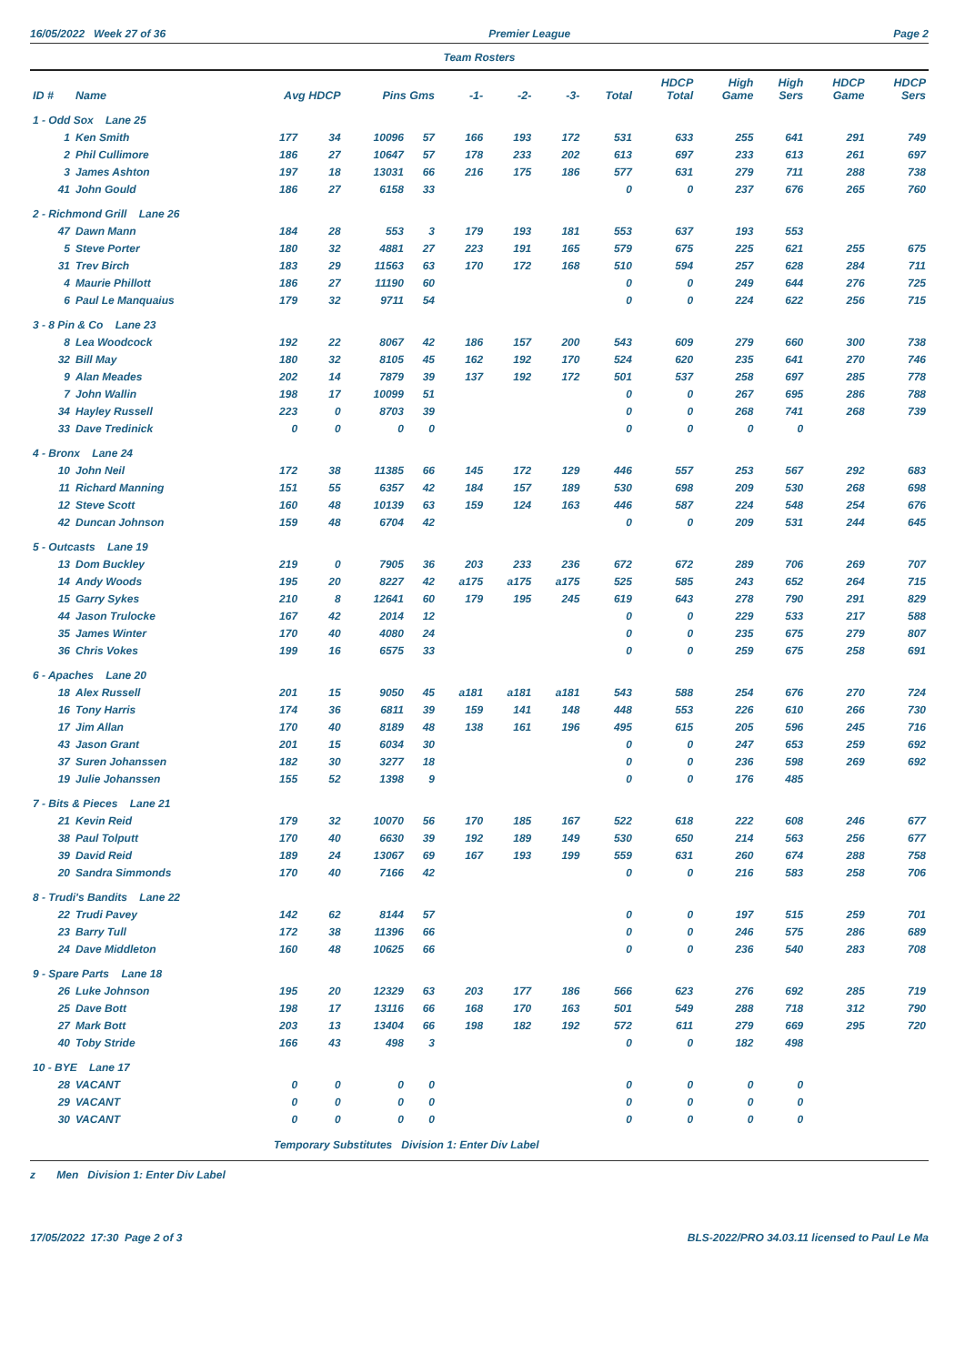16/05/2022 Week 27 of 36 Premier League Page 2
Team Rosters
| ID # | Name | Avg HDCP | | Pins Gms | | -1- | -2- | -3- | Total | HDCP Total | High Game | High Sers | HDCP Game | HDCP Sers |
| --- | --- | --- | --- | --- | --- | --- | --- | --- | --- | --- | --- | --- | --- | --- |
| 1 - Odd Sox Lane 25 | | | | | | | | | | | | | | |
| 1 | Ken Smith | 177 | 34 | 10096 | 57 | 166 | 193 | 172 | 531 | 633 | 255 | 641 | 291 | 749 |
| 2 | Phil Cullimore | 186 | 27 | 10647 | 57 | 178 | 233 | 202 | 613 | 697 | 233 | 613 | 261 | 697 |
| 3 | James Ashton | 197 | 18 | 13031 | 66 | 216 | 175 | 186 | 577 | 631 | 279 | 711 | 288 | 738 |
| 41 | John Gould | 186 | 27 | 6158 | 33 | | | | 0 | 0 | 237 | 676 | 265 | 760 |
| 2 - Richmond Grill Lane 26 | | | | | | | | | | | | | | |
| 47 | Dawn Mann | 184 | 28 | 553 | 3 | 179 | 193 | 181 | 553 | 637 | 193 | 553 | | |
| 5 | Steve Porter | 180 | 32 | 4881 | 27 | 223 | 191 | 165 | 579 | 675 | 225 | 621 | 255 | 675 |
| 31 | Trev Birch | 183 | 29 | 11563 | 63 | 170 | 172 | 168 | 510 | 594 | 257 | 628 | 284 | 711 |
| 4 | Maurie Phillott | 186 | 27 | 11190 | 60 | | | | 0 | 0 | 249 | 644 | 276 | 725 |
| 6 | Paul Le Manquaius | 179 | 32 | 9711 | 54 | | | | 0 | 0 | 224 | 622 | 256 | 715 |
| 3 - 8 Pin & Co Lane 23 | | | | | | | | | | | | | | |
| 8 | Lea Woodcock | 192 | 22 | 8067 | 42 | 186 | 157 | 200 | 543 | 609 | 279 | 660 | 300 | 738 |
| 32 | Bill May | 180 | 32 | 8105 | 45 | 162 | 192 | 170 | 524 | 620 | 235 | 641 | 270 | 746 |
| 9 | Alan Meades | 202 | 14 | 7879 | 39 | 137 | 192 | 172 | 501 | 537 | 258 | 697 | 285 | 778 |
| 7 | John Wallin | 198 | 17 | 10099 | 51 | | | | 0 | 0 | 267 | 695 | 286 | 788 |
| 34 | Hayley Russell | 223 | 0 | 8703 | 39 | | | | 0 | 0 | 268 | 741 | 268 | 739 |
| 33 | Dave Tredinick | 0 | 0 | 0 | 0 | | | | 0 | 0 | 0 | 0 | | |
| 4 - Bronx Lane 24 | | | | | | | | | | | | | | |
| 10 | John Neil | 172 | 38 | 11385 | 66 | 145 | 172 | 129 | 446 | 557 | 253 | 567 | 292 | 683 |
| 11 | Richard Manning | 151 | 55 | 6357 | 42 | 184 | 157 | 189 | 530 | 698 | 209 | 530 | 268 | 698 |
| 12 | Steve Scott | 160 | 48 | 10139 | 63 | 159 | 124 | 163 | 446 | 587 | 224 | 548 | 254 | 676 |
| 42 | Duncan Johnson | 159 | 48 | 6704 | 42 | | | | 0 | 0 | 209 | 531 | 244 | 645 |
| 5 - Outcasts Lane 19 | | | | | | | | | | | | | | |
| 13 | Dom Buckley | 219 | 0 | 7905 | 36 | 203 | 233 | 236 | 672 | 672 | 289 | 706 | 269 | 707 |
| 14 | Andy Woods | 195 | 20 | 8227 | 42 | a175 | a175 | a175 | 525 | 585 | 243 | 652 | 264 | 715 |
| 15 | Garry Sykes | 210 | 8 | 12641 | 60 | 179 | 195 | 245 | 619 | 643 | 278 | 790 | 291 | 829 |
| 44 | Jason Trulocke | 167 | 42 | 2014 | 12 | | | | 0 | 0 | 229 | 533 | 217 | 588 |
| 35 | James Winter | 170 | 40 | 4080 | 24 | | | | 0 | 0 | 235 | 675 | 279 | 807 |
| 36 | Chris Vokes | 199 | 16 | 6575 | 33 | | | | 0 | 0 | 259 | 675 | 258 | 691 |
| 6 - Apaches Lane 20 | | | | | | | | | | | | | | |
| 18 | Alex Russell | 201 | 15 | 9050 | 45 | a181 | a181 | a181 | 543 | 588 | 254 | 676 | 270 | 724 |
| 16 | Tony Harris | 174 | 36 | 6811 | 39 | 159 | 141 | 148 | 448 | 553 | 226 | 610 | 266 | 730 |
| 17 | Jim Allan | 170 | 40 | 8189 | 48 | 138 | 161 | 196 | 495 | 615 | 205 | 596 | 245 | 716 |
| 43 | Jason Grant | 201 | 15 | 6034 | 30 | | | | 0 | 0 | 247 | 653 | 259 | 692 |
| 37 | Suren Johanssen | 182 | 30 | 3277 | 18 | | | | 0 | 0 | 236 | 598 | 269 | 692 |
| 19 | Julie Johanssen | 155 | 52 | 1398 | 9 | | | | 0 | 0 | 176 | 485 | | |
| 7 - Bits & Pieces Lane 21 | | | | | | | | | | | | | | |
| 21 | Kevin Reid | 179 | 32 | 10070 | 56 | 170 | 185 | 167 | 522 | 618 | 222 | 608 | 246 | 677 |
| 38 | Paul Tolputt | 170 | 40 | 6630 | 39 | 192 | 189 | 149 | 530 | 650 | 214 | 563 | 256 | 677 |
| 39 | David Reid | 189 | 24 | 13067 | 69 | 167 | 193 | 199 | 559 | 631 | 260 | 674 | 288 | 758 |
| 20 | Sandra Simmonds | 170 | 40 | 7166 | 42 | | | | 0 | 0 | 216 | 583 | 258 | 706 |
| 8 - Trudi's Bandits Lane 22 | | | | | | | | | | | | | | |
| 22 | Trudi Pavey | 142 | 62 | 8144 | 57 | | | | 0 | 0 | 197 | 515 | 259 | 701 |
| 23 | Barry Tull | 172 | 38 | 11396 | 66 | | | | 0 | 0 | 246 | 575 | 286 | 689 |
| 24 | Dave Middleton | 160 | 48 | 10625 | 66 | | | | 0 | 0 | 236 | 540 | 283 | 708 |
| 9 - Spare Parts Lane 18 | | | | | | | | | | | | | | |
| 26 | Luke Johnson | 195 | 20 | 12329 | 63 | 203 | 177 | 186 | 566 | 623 | 276 | 692 | 285 | 719 |
| 25 | Dave Bott | 198 | 17 | 13116 | 66 | 168 | 170 | 163 | 501 | 549 | 288 | 718 | 312 | 790 |
| 27 | Mark Bott | 203 | 13 | 13404 | 66 | 198 | 182 | 192 | 572 | 611 | 279 | 669 | 295 | 720 |
| 40 | Toby Stride | 166 | 43 | 498 | 3 | | | | 0 | 0 | 182 | 498 | | |
| 10 - BYE Lane 17 | | | | | | | | | | | | | | |
| 28 | VACANT | 0 | 0 | 0 | 0 | | | | 0 | 0 | 0 | 0 | | |
| 29 | VACANT | 0 | 0 | 0 | 0 | | | | 0 | 0 | 0 | 0 | | |
| 30 | VACANT | 0 | 0 | 0 | 0 | | | | 0 | 0 | 0 | 0 | | |
Temporary Substitutes Division 1: Enter Div Label
z Men Division 1: Enter Div Label
17/05/2022 17:30 Page 2 of 3 BLS-2022/PRO 34.03.11 licensed to Paul Le Ma